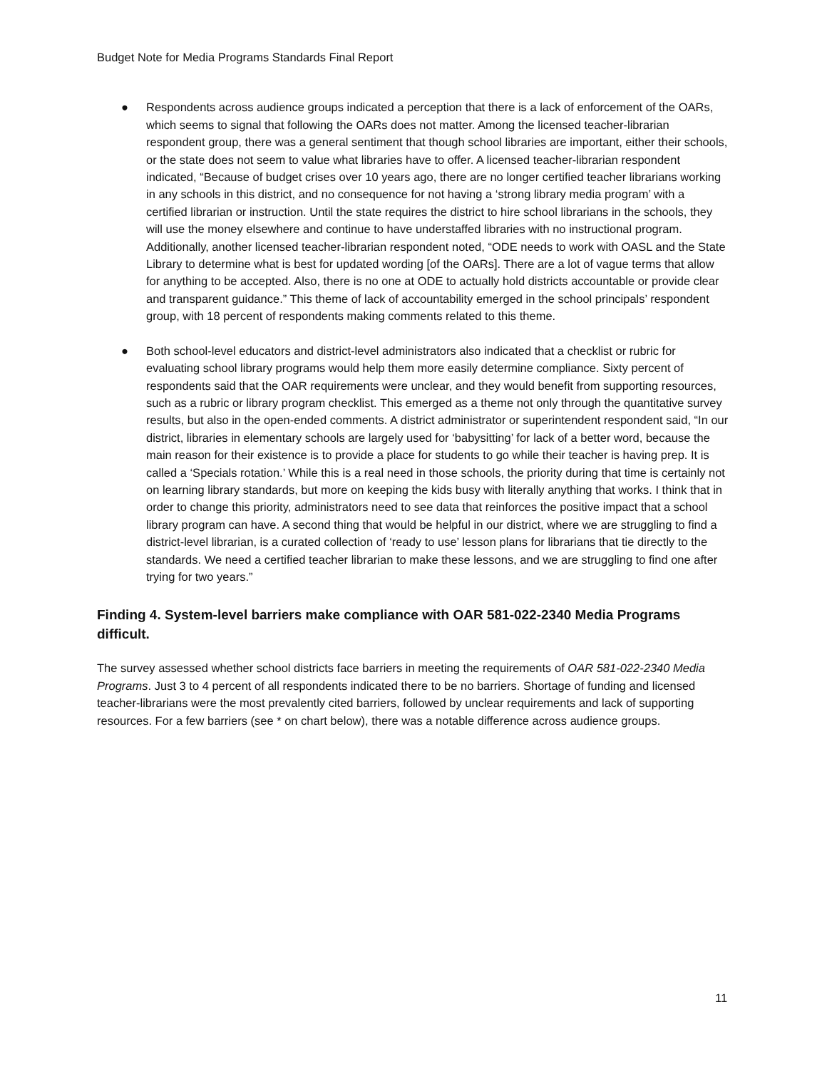Budget Note for Media Programs Standards Final Report
● Respondents across audience groups indicated a perception that there is a lack of enforcement of the OARs, which seems to signal that following the OARs does not matter. Among the licensed teacher-librarian respondent group, there was a general sentiment that though school libraries are important, either their schools, or the state does not seem to value what libraries have to offer. A licensed teacher-librarian respondent indicated, “Because of budget crises over 10 years ago, there are no longer certified teacher librarians working in any schools in this district, and no consequence for not having a ‘strong library media program’ with a certified librarian or instruction. Until the state requires the district to hire school librarians in the schools, they will use the money elsewhere and continue to have understaffed libraries with no instructional program. Additionally, another licensed teacher-librarian respondent noted, “ODE needs to work with OASL and the State Library to determine what is best for updated wording [of the OARs]. There are a lot of vague terms that allow for anything to be accepted. Also, there is no one at ODE to actually hold districts accountable or provide clear and transparent guidance.” This theme of lack of accountability emerged in the school principals’ respondent group, with 18 percent of respondents making comments related to this theme.
● Both school-level educators and district-level administrators also indicated that a checklist or rubric for evaluating school library programs would help them more easily determine compliance. Sixty percent of respondents said that the OAR requirements were unclear, and they would benefit from supporting resources, such as a rubric or library program checklist. This emerged as a theme not only through the quantitative survey results, but also in the open-ended comments. A district administrator or superintendent respondent said, “In our district, libraries in elementary schools are largely used for ‘babysitting’ for lack of a better word, because the main reason for their existence is to provide a place for students to go while their teacher is having prep. It is called a ‘Specials rotation.’ While this is a real need in those schools, the priority during that time is certainly not on learning library standards, but more on keeping the kids busy with literally anything that works. I think that in order to change this priority, administrators need to see data that reinforces the positive impact that a school library program can have. A second thing that would be helpful in our district, where we are struggling to find a district-level librarian, is a curated collection of ‘ready to use’ lesson plans for librarians that tie directly to the standards. We need a certified teacher librarian to make these lessons, and we are struggling to find one after trying for two years.”
Finding 4. System-level barriers make compliance with OAR 581-022-2340 Media Programs difficult.
The survey assessed whether school districts face barriers in meeting the requirements of OAR 581-022-2340 Media Programs. Just 3 to 4 percent of all respondents indicated there to be no barriers. Shortage of funding and licensed teacher-librarians were the most prevalently cited barriers, followed by unclear requirements and lack of supporting resources. For a few barriers (see * on chart below), there was a notable difference across audience groups.
11